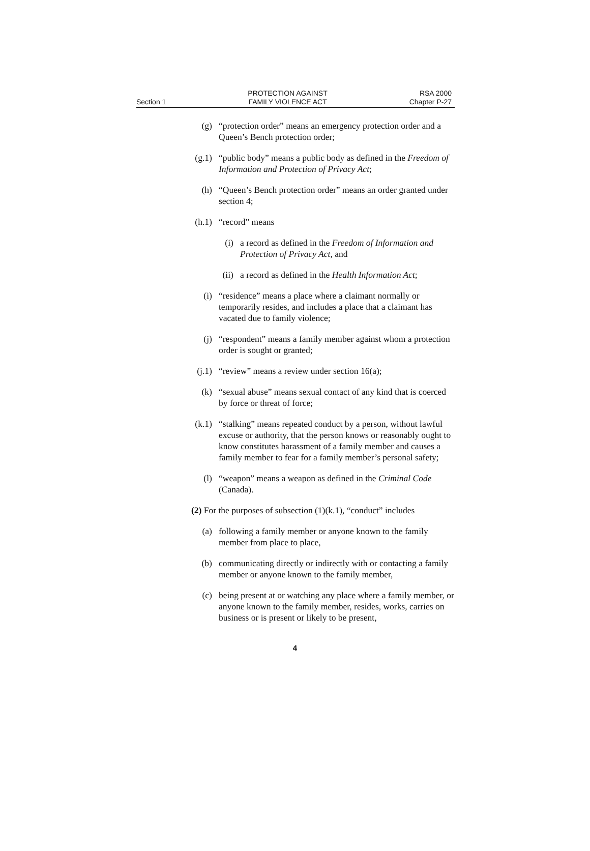Section 1
PROTECTION AGAINST
FAMILY VIOLENCE ACT
RSA 2000
Chapter P-27
(g) “protection order” means an emergency protection order and a Queen’s Bench protection order;
(g.1) “public body” means a public body as defined in the Freedom of Information and Protection of Privacy Act;
(h) “Queen’s Bench protection order” means an order granted under section 4;
(h.1) “record” means
(i) a record as defined in the Freedom of Information and Protection of Privacy Act, and
(ii) a record as defined in the Health Information Act;
(i) “residence” means a place where a claimant normally or temporarily resides, and includes a place that a claimant has vacated due to family violence;
(j) “respondent” means a family member against whom a protection order is sought or granted;
(j.1) “review” means a review under section 16(a);
(k) “sexual abuse” means sexual contact of any kind that is coerced by force or threat of force;
(k.1) “stalking” means repeated conduct by a person, without lawful excuse or authority, that the person knows or reasonably ought to know constitutes harassment of a family member and causes a family member to fear for a family member’s personal safety;
(l) “weapon” means a weapon as defined in the Criminal Code (Canada).
(2) For the purposes of subsection (1)(k.1), “conduct” includes
(a) following a family member or anyone known to the family member from place to place,
(b) communicating directly or indirectly with or contacting a family member or anyone known to the family member,
(c) being present at or watching any place where a family member, or anyone known to the family member, resides, works, carries on business or is present or likely to be present,
4